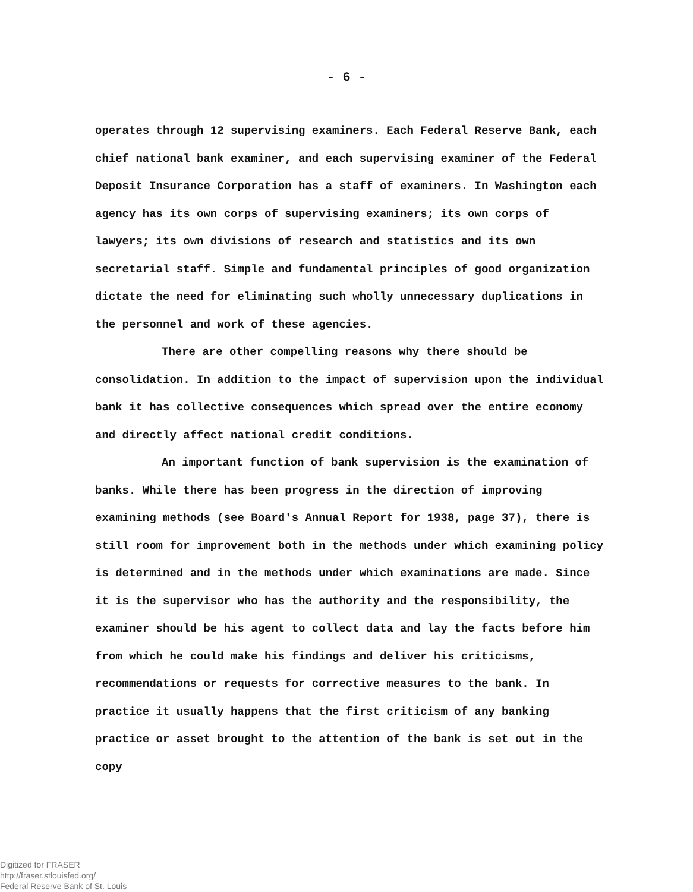- 6 -
operates through 12 supervising examiners. Each Federal Reserve Bank, each chief national bank examiner, and each supervising examiner of the Federal Deposit Insurance Corporation has a staff of examiners. In Washington each agency has its own corps of supervising examiners; its own corps of lawyers; its own divisions of research and statistics and its own secretarial staff. Simple and fundamental principles of good organization dictate the need for eliminating such wholly unnecessary duplications in the personnel and work of these agencies.
There are other compelling reasons why there should be consolidation. In addition to the impact of supervision upon the individual bank it has collective consequences which spread over the entire economy and directly affect national credit conditions.
An important function of bank supervision is the examination of banks. While there has been progress in the direction of improving examining methods (see Board's Annual Report for 1938, page 37), there is still room for improvement both in the methods under which examining policy is determined and in the methods under which examinations are made. Since it is the supervisor who has the authority and the responsibility, the examiner should be his agent to collect data and lay the facts before him from which he could make his findings and deliver his criticisms, recommendations or requests for corrective measures to the bank. In practice it usually happens that the first criticism of any banking practice or asset brought to the attention of the bank is set out in the copy
Digitized for FRASER
http://fraser.stlouisfed.org/
Federal Reserve Bank of St. Louis